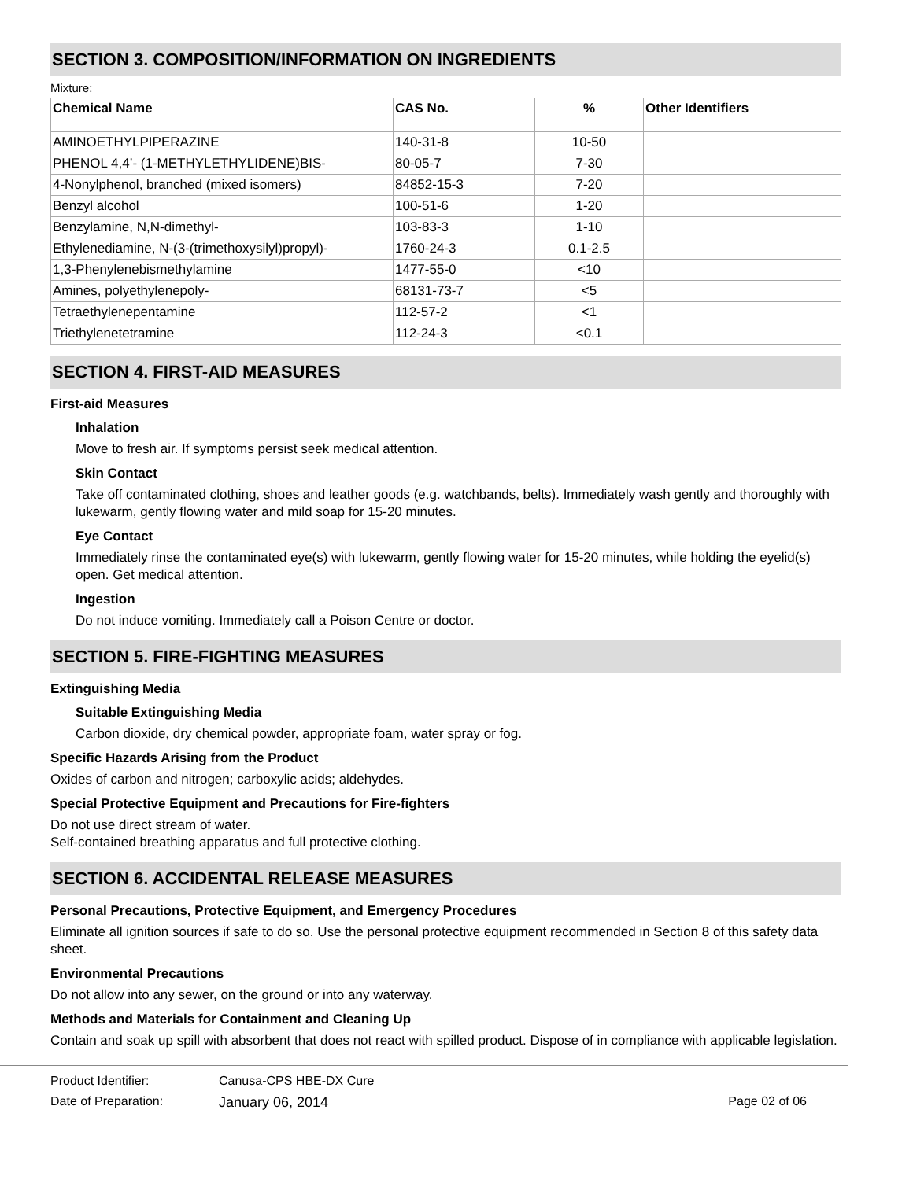SECTION 3. COMPOSITION/INFORMATION ON INGREDIENTS
Mixture:
| Chemical Name | CAS No. | % | Other Identifiers |
| --- | --- | --- | --- |
| AMINOETHYLPIPERAZINE | 140-31-8 | 10-50 | |
| PHENOL 4,4’- (1-METHYLETHYLIDENE)BIS- | 80-05-7 | 7-30 | |
| 4-Nonylphenol, branched (mixed isomers) | 84852-15-3 | 7-20 | |
| Benzyl alcohol | 100-51-6 | 1-20 | |
| Benzylamine, N,N-dimethyl- | 103-83-3 | 1-10 | |
| Ethylenediamine, N-(3-(trimethoxysilyl)propyl)- | 1760-24-3 | 0.1-2.5 | |
| 1,3-Phenylenebismethylamine | 1477-55-0 | <10 | |
| Amines, polyethylenepoly- | 68131-73-7 | <5 | |
| Tetraethylenepentamine | 112-57-2 | <1 | |
| Triethylenetetramine | 112-24-3 | <0.1 | |
SECTION 4. FIRST-AID MEASURES
First-aid Measures
Inhalation
Move to fresh air. If symptoms persist seek medical attention.
Skin Contact
Take off contaminated clothing, shoes and leather goods (e.g. watchbands, belts). Immediately wash gently and thoroughly with lukewarm, gently flowing water and mild soap for 15-20 minutes.
Eye Contact
Immediately rinse the contaminated eye(s) with lukewarm, gently flowing water for 15-20 minutes, while holding the eyelid(s) open. Get medical attention.
Ingestion
Do not induce vomiting. Immediately call a Poison Centre or doctor.
SECTION 5. FIRE-FIGHTING MEASURES
Extinguishing Media
Suitable Extinguishing Media
Carbon dioxide, dry chemical powder, appropriate foam, water spray or fog.
Specific Hazards Arising from the Product
Oxides of carbon and nitrogen; carboxylic acids; aldehydes.
Special Protective Equipment and Precautions for Fire-fighters
Do not use direct stream of water.
Self-contained breathing apparatus and full protective clothing.
SECTION 6. ACCIDENTAL RELEASE MEASURES
Personal Precautions, Protective Equipment, and Emergency Procedures
Eliminate all ignition sources if safe to do so. Use the personal protective equipment recommended in Section 8 of this safety data sheet.
Environmental Precautions
Do not allow into any sewer, on the ground or into any waterway.
Methods and Materials for Containment and Cleaning Up
Contain and soak up spill with absorbent that does not react with spilled product. Dispose of in compliance with applicable legislation.
Product Identifier: Canusa-CPS HBE-DX Cure
Date of Preparation: January 06, 2014 Page 02 of 06